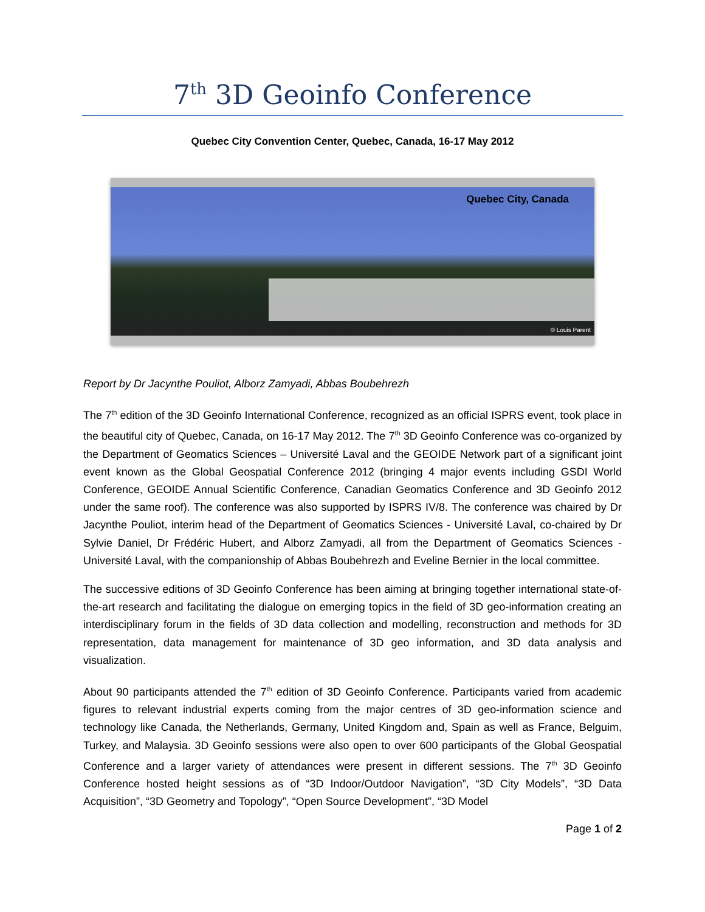7<sup>th</sup> 3D Geoinfo Conference
Quebec City Convention Center, Quebec, Canada, 16-17 May 2012
Quebec City, Canada
© Louis Parent
Report by Dr Jacynthe Pouliot, Alborz Zamyadi, Abbas Boubehrezh
The 7<sup>th</sup> edition of the 3D Geoinfo International Conference, recognized as an official ISPRS event, took place in the beautiful city of Quebec, Canada, on 16-17 May 2012. The 7<sup>th</sup> 3D Geoinfo Conference was co-organized by the Department of Geomatics Sciences – Université Laval and the GEOIDE Network part of a significant joint event known as the Global Geospatial Conference 2012 (bringing 4 major events including GSDI World Conference, GEOIDE Annual Scientific Conference, Canadian Geomatics Conference and 3D Geoinfo 2012 under the same roof). The conference was also supported by ISPRS IV/8. The conference was chaired by Dr Jacynthe Pouliot, interim head of the Department of Geomatics Sciences - Université Laval, co-chaired by Dr Sylvie Daniel, Dr Frédéric Hubert, and Alborz Zamyadi, all from the Department of Geomatics Sciences - Université Laval, with the companionship of Abbas Boubehrezh and Eveline Bernier in the local committee.
The successive editions of 3D Geoinfo Conference has been aiming at bringing together international state-of-the-art research and facilitating the dialogue on emerging topics in the field of 3D geo-information creating an interdisciplinary forum in the fields of 3D data collection and modelling, reconstruction and methods for 3D representation, data management for maintenance of 3D geo information, and 3D data analysis and visualization.
About 90 participants attended the 7<sup>th</sup> edition of 3D Geoinfo Conference. Participants varied from academic figures to relevant industrial experts coming from the major centres of 3D geo-information science and technology like Canada, the Netherlands, Germany, United Kingdom and, Spain as well as France, Belguim, Turkey, and Malaysia. 3D Geoinfo sessions were also open to over 600 participants of the Global Geospatial Conference and a larger variety of attendances were present in different sessions. The 7<sup>th</sup> 3D Geoinfo Conference hosted height sessions as of “3D Indoor/Outdoor Navigation”, “3D City Models”, “3D Data Acquisition”, “3D Geometry and Topology”, “Open Source Development”, “3D Model
Page 1 of 2